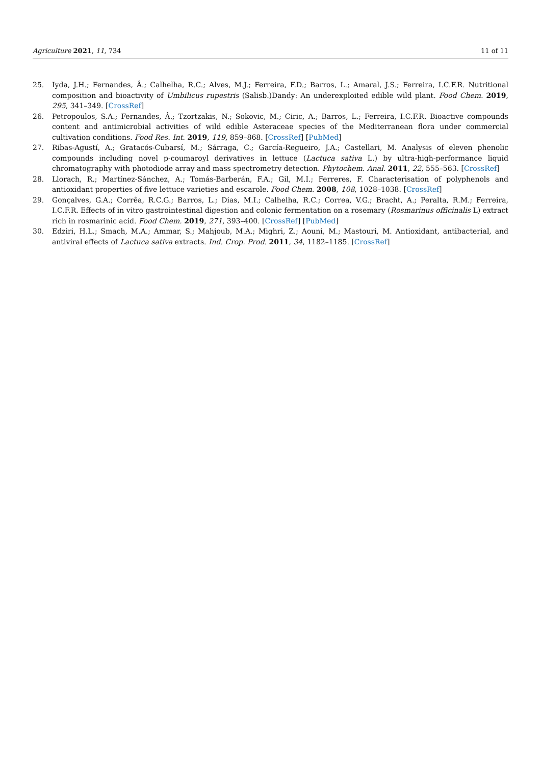Agriculture 2021, 11, 734 11 of 11
25. Iyda, J.H.; Fernandes, Â.; Calhelha, R.C.; Alves, M.J.; Ferreira, F.D.; Barros, L.; Amaral, J.S.; Ferreira, I.C.F.R. Nutritional composition and bioactivity of Umbilicus rupestris (Salisb.)Dandy: An underexploited edible wild plant. Food Chem. 2019, 295, 341–349. [CrossRef]
26. Petropoulos, S.A.; Fernandes, Â.; Tzortzakis, N.; Sokovic, M.; Ciric, A.; Barros, L.; Ferreira, I.C.F.R. Bioactive compounds content and antimicrobial activities of wild edible Asteraceae species of the Mediterranean flora under commercial cultivation conditions. Food Res. Int. 2019, 119, 859–868. [CrossRef] [PubMed]
27. Ribas-Agustí, A.; Gratacós-Cubarsí, M.; Sárraga, C.; García-Regueiro, J.A.; Castellari, M. Analysis of eleven phenolic compounds including novel p-coumaroyl derivatives in lettuce (Lactuca sativa L.) by ultra-high-performance liquid chromatography with photodiode array and mass spectrometry detection. Phytochem. Anal. 2011, 22, 555–563. [CrossRef]
28. Llorach, R.; Martínez-Sánchez, A.; Tomás-Barberán, F.A.; Gil, M.I.; Ferreres, F. Characterisation of polyphenols and antioxidant properties of five lettuce varieties and escarole. Food Chem. 2008, 108, 1028–1038. [CrossRef]
29. Gonçalves, G.A.; Corrêa, R.C.G.; Barros, L.; Dias, M.I.; Calhelha, R.C.; Correa, V.G.; Bracht, A.; Peralta, R.M.; Ferreira, I.C.F.R. Effects of in vitro gastrointestinal digestion and colonic fermentation on a rosemary (Rosmarinus officinalis L) extract rich in rosmarinic acid. Food Chem. 2019, 271, 393–400. [CrossRef] [PubMed]
30. Edziri, H.L.; Smach, M.A.; Ammar, S.; Mahjoub, M.A.; Mighri, Z.; Aouni, M.; Mastouri, M. Antioxidant, antibacterial, and antiviral effects of Lactuca sativa extracts. Ind. Crop. Prod. 2011, 34, 1182–1185. [CrossRef]